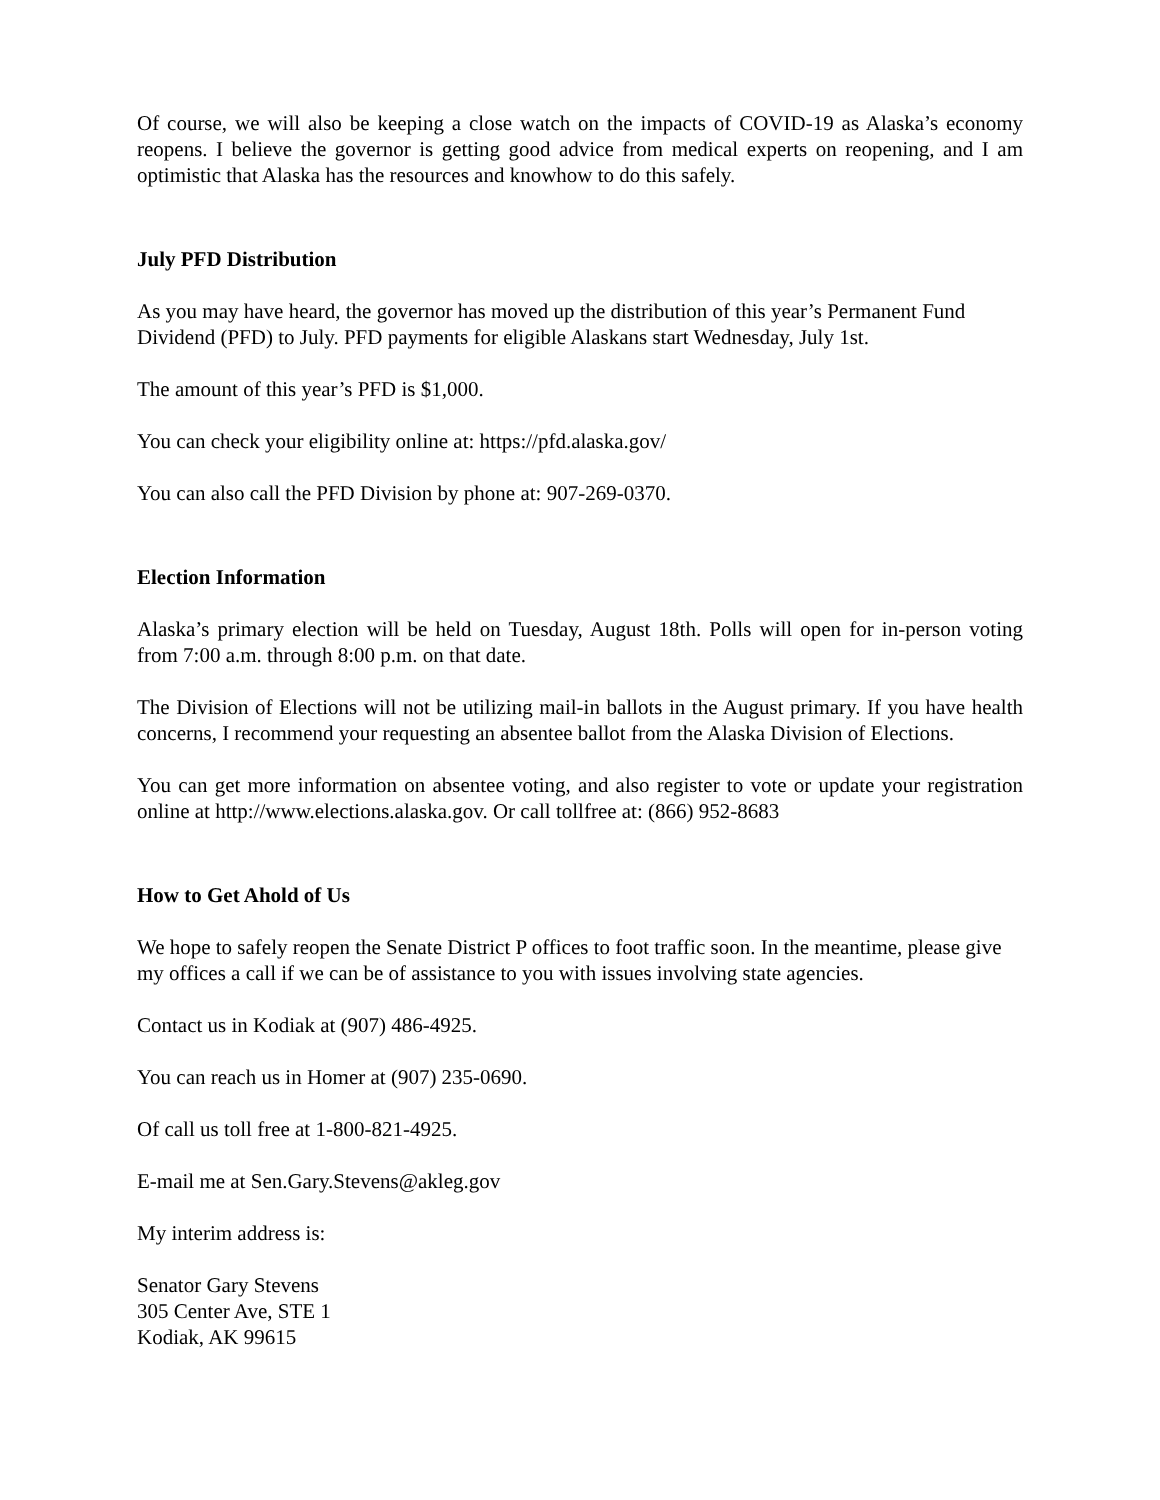Of course, we will also be keeping a close watch on the impacts of COVID-19 as Alaska’s economy reopens. I believe the governor is getting good advice from medical experts on reopening, and I am optimistic that Alaska has the resources and knowhow to do this safely.
July PFD Distribution
As you may have heard, the governor has moved up the distribution of this year’s Permanent Fund Dividend (PFD) to July. PFD payments for eligible Alaskans start Wednesday, July 1st.
The amount of this year’s PFD is $1,000.
You can check your eligibility online at: https://pfd.alaska.gov/
You can also call the PFD Division by phone at: 907-269-0370.
Election Information
Alaska’s primary election will be held on Tuesday, August 18th. Polls will open for in-person voting from 7:00 a.m. through 8:00 p.m. on that date.
The Division of Elections will not be utilizing mail-in ballots in the August primary. If you have health concerns, I recommend your requesting an absentee ballot from the Alaska Division of Elections.
You can get more information on absentee voting, and also register to vote or update your registration online at http://www.elections.alaska.gov. Or call tollfree at: (866) 952-8683
How to Get Ahold of Us
We hope to safely reopen the Senate District P offices to foot traffic soon. In the meantime, please give my offices a call if we can be of assistance to you with issues involving state agencies.
Contact us in Kodiak at (907) 486-4925.
You can reach us in Homer at (907) 235-0690.
Of call us toll free at 1-800-821-4925.
E-mail me at Sen.Gary.Stevens@akleg.gov
My interim address is:
Senator Gary Stevens
305 Center Ave, STE 1
Kodiak, AK 99615